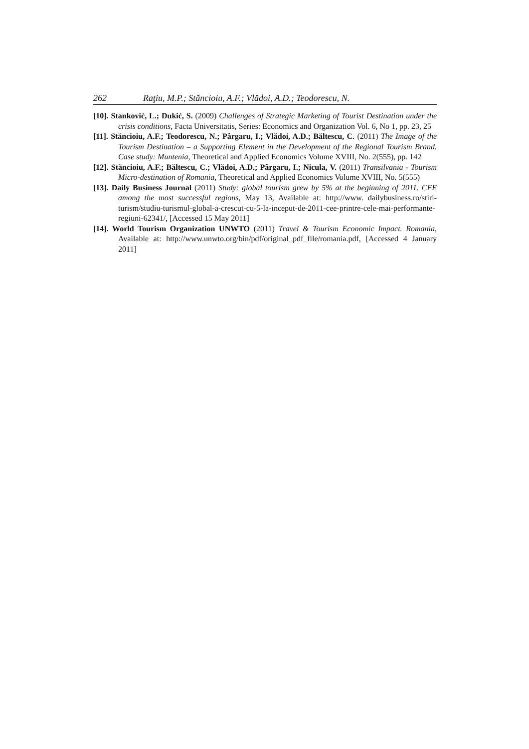262 Raţiu, M.P.; Stăncioiu, A.F.; Vlădoi, A.D.; Teodorescu, N.
[10]. Stanković, L.; Dukić, S. (2009) Challenges of Strategic Marketing of Tourist Destination under the crisis conditions, Facta Universitatis, Series: Economics and Organization Vol. 6, No 1, pp. 23, 25
[11]. Stăncioiu, A.F.; Teodorescu, N.; Pârgaru, I.; Vlădoi, A.D.; Băltescu, C. (2011) The Image of the Tourism Destination – a Supporting Element in the Development of the Regional Tourism Brand. Case study: Muntenia, Theoretical and Applied Economics Volume XVIII, No. 2(555), pp. 142
[12]. Stăncioiu, A.F.; Băltescu, C.; Vlădoi, A.D.; Pârgaru, I.; Nicula, V. (2011) Transilvania - Tourism Micro-destination of Romania, Theoretical and Applied Economics Volume XVIII, No. 5(555)
[13]. Daily Business Journal (2011) Study: global tourism grew by 5% at the beginning of 2011. CEE among the most successful regions, May 13, Available at: http://www. dailybusiness.ro/stiri-turism/studiu-turismul-global-a-crescut-cu-5-la-inceput-de-2011-cee-printre-cele-mai-performante-regiuni-62341/, [Accessed 15 May 2011]
[14]. World Tourism Organization UNWTO (2011) Travel & Tourism Economic Impact. Romania, Available at: http://www.unwto.org/bin/pdf/original_pdf_file/romania.pdf, [Accessed 4 January 2011]